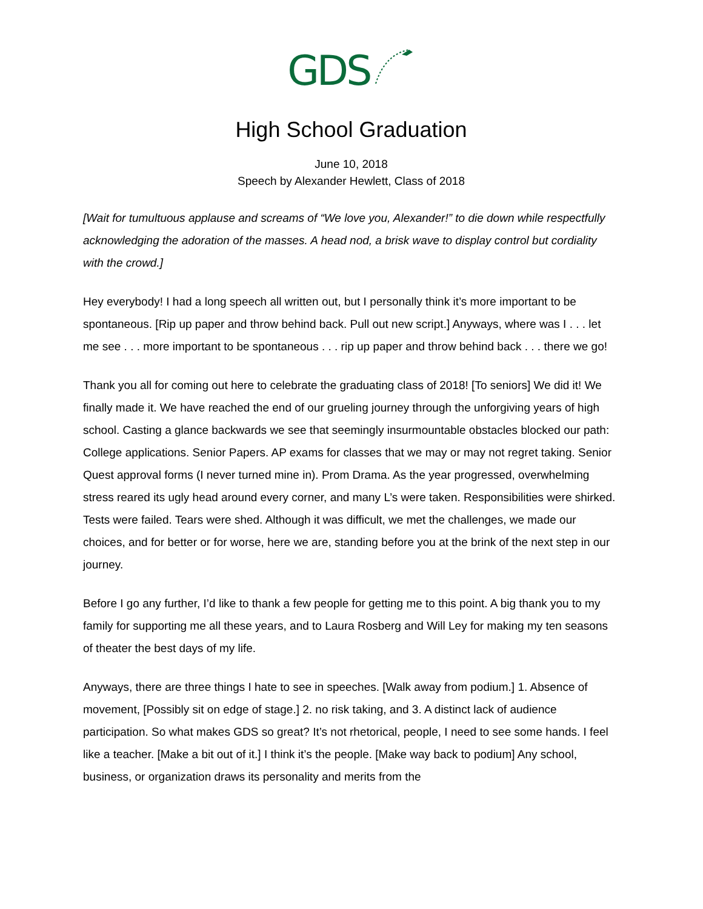GDS
High School Graduation
June 10, 2018
Speech by Alexander Hewlett, Class of 2018
[Wait for tumultuous applause and screams of “We love you, Alexander!” to die down while respectfully acknowledging the adoration of the masses. A head nod, a brisk wave to display control but cordiality with the crowd.]
Hey everybody! I had a long speech all written out, but I personally think it’s more important to be spontaneous. [Rip up paper and throw behind back. Pull out new script.] Anyways, where was I . . . let me see . . . more important to be spontaneous . . . rip up paper and throw behind back . . . there we go!
Thank you all for coming out here to celebrate the graduating class of 2018! [To seniors] We did it! We finally made it. We have reached the end of our grueling journey through the unforgiving years of high school. Casting a glance backwards we see that seemingly insurmountable obstacles blocked our path: College applications. Senior Papers. AP exams for classes that we may or may not regret taking. Senior Quest approval forms (I never turned mine in). Prom Drama. As the year progressed, overwhelming stress reared its ugly head around every corner, and many L’s were taken. Responsibilities were shirked. Tests were failed. Tears were shed. Although it was difficult, we met the challenges, we made our choices, and for better or for worse, here we are, standing before you at the brink of the next step in our journey.
Before I go any further, I’d like to thank a few people for getting me to this point. A big thank you to my family for supporting me all these years, and to Laura Rosberg and Will Ley for making my ten seasons of theater the best days of my life.
Anyways, there are three things I hate to see in speeches. [Walk away from podium.] 1. Absence of movement, [Possibly sit on edge of stage.] 2. no risk taking, and 3. A distinct lack of audience participation. So what makes GDS so great? It’s not rhetorical, people, I need to see some hands. I feel like a teacher. [Make a bit out of it.] I think it’s the people. [Make way back to podium] Any school, business, or organization draws its personality and merits from the